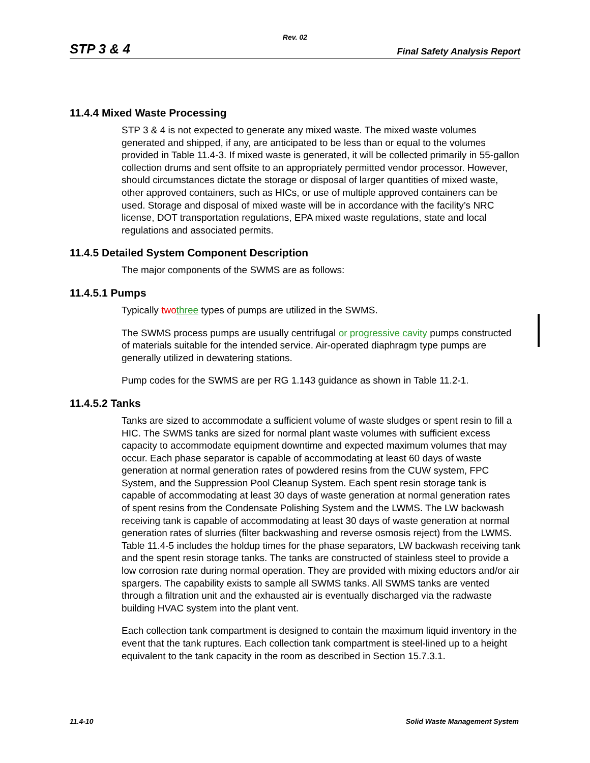Rev. 02
STP 3 & 4 Final Safety Analysis Report
11.4.4 Mixed Waste Processing
STP 3 & 4 is not expected to generate any mixed waste. The mixed waste volumes generated and shipped, if any, are anticipated to be less than or equal to the volumes provided in Table 11.4-3. If mixed waste is generated, it will be collected primarily in 55-gallon collection drums and sent offsite to an appropriately permitted vendor processor. However, should circumstances dictate the storage or disposal of larger quantities of mixed waste, other approved containers, such as HICs, or use of multiple approved containers can be used. Storage and disposal of mixed waste will be in accordance with the facility’s NRC license, DOT transportation regulations, EPA mixed waste regulations, state and local regulations and associated permits.
11.4.5 Detailed System Component Description
The major components of the SWMS are as follows:
11.4.5.1 Pumps
Typically two three types of pumps are utilized in the SWMS.
The SWMS process pumps are usually centrifugal or progressive cavity pumps constructed of materials suitable for the intended service. Air-operated diaphragm type pumps are generally utilized in dewatering stations.
Pump codes for the SWMS are per RG 1.143 guidance as shown in Table 11.2-1.
11.4.5.2 Tanks
Tanks are sized to accommodate a sufficient volume of waste sludges or spent resin to fill a HIC. The SWMS tanks are sized for normal plant waste volumes with sufficient excess capacity to accommodate equipment downtime and expected maximum volumes that may occur. Each phase separator is capable of accommodating at least 60 days of waste generation at normal generation rates of powdered resins from the CUW system, FPC System, and the Suppression Pool Cleanup System. Each spent resin storage tank is capable of accommodating at least 30 days of waste generation at normal generation rates of spent resins from the Condensate Polishing System and the LWMS. The LW backwash receiving tank is capable of accommodating at least 30 days of waste generation at normal generation rates of slurries (filter backwashing and reverse osmosis reject) from the LWMS. Table 11.4-5 includes the holdup times for the phase separators, LW backwash receiving tank and the spent resin storage tanks. The tanks are constructed of stainless steel to provide a low corrosion rate during normal operation. They are provided with mixing eductors and/or air spargers. The capability exists to sample all SWMS tanks. All SWMS tanks are vented through a filtration unit and the exhausted air is eventually discharged via the radwaste building HVAC system into the plant vent.
Each collection tank compartment is designed to contain the maximum liquid inventory in the event that the tank ruptures. Each collection tank compartment is steel-lined up to a height equivalent to the tank capacity in the room as described in Section 15.7.3.1.
11.4-10 Solid Waste Management System